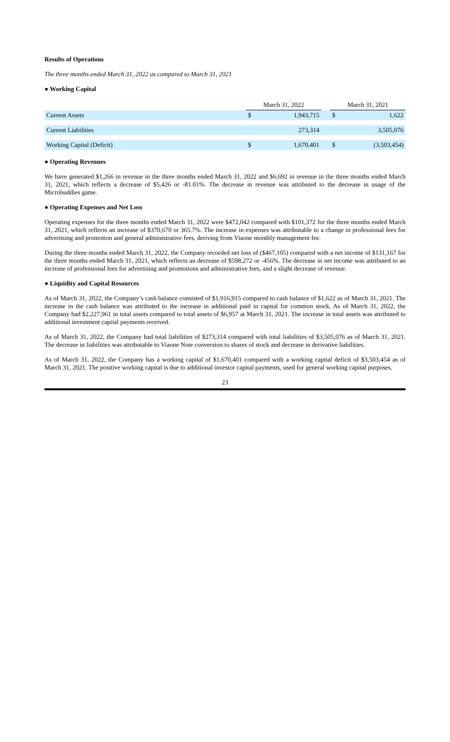Results of Operations
The three months ended March 31, 2022 as compared to March 31, 2021
● Working Capital
| | March 31, 2022 | | | March 31, 2021 | |
| Current Assets | $ | 1,943,715 | | $ | 1,622 |
| Current Liabilities | | 273,314 | | | 3,505,076 |
| Working Capital (Deficit) | $ | 1,670,401 | | $ | (3,503,454) |
● Operating Revenues
We have generated $1,266 in revenue in the three months ended March 31, 2022 and $6,692 in revenue in the three months ended March 31, 2021, which reflects a decrease of $5,426 or -81.01%. The decrease in revenue was attributed to the decrease in usage of the Microbuddies game.
● Operating Expenses and Net Loss
Operating expenses for the three months ended March 31, 2022 were $472,042 compared with $101,372 for the three months ended March 31, 2021, which reflects an increase of $370,670 or 365.7%. The increase in expenses was attributable to a change in professional fees for advertising and promotion and general administrative fees, deriving from Viaone monthly management fee.
During the three months ended March 31, 2022, the Company recorded net loss of ($467,105) compared with a net income of $131,167 for the three months ended March 31, 2021, which reflects an decrease of $598,272 or -456%. The decrease in net income was attributed to an increase of professional fees for advertising and promotions and administrative fees, and a slight decrease of revenue.
● Liquidity and Capital Resources
As of March 31, 2022, the Company’s cash balance consisted of $1,916,915 compared to cash balance of $1,622 as of March 31, 2021. The increase in the cash balance was attributed to the increase in additional paid in capital for common stock. As of March 31, 2022, the Company had $2,227,961 in total assets compared to total assets of $6,957 at March 31, 2021. The increase in total assets was attributed to additional investment capital payments received.
As of March 31, 2022, the Company had total liabilities of $273,314 compared with total liabilities of $3,505,076 as of March 31, 2021. The decrease in liabilities was attributable to Viaone Note conversion to shares of stock and decrease in derivative liabilities.
As of March 31, 2022, the Company has a working capital of $1,670,401 compared with a working capital deficit of $3,503,454 as of March 31, 2021. The positive working capital is due to additional investor capital payments, used for general working capital purposes.
23